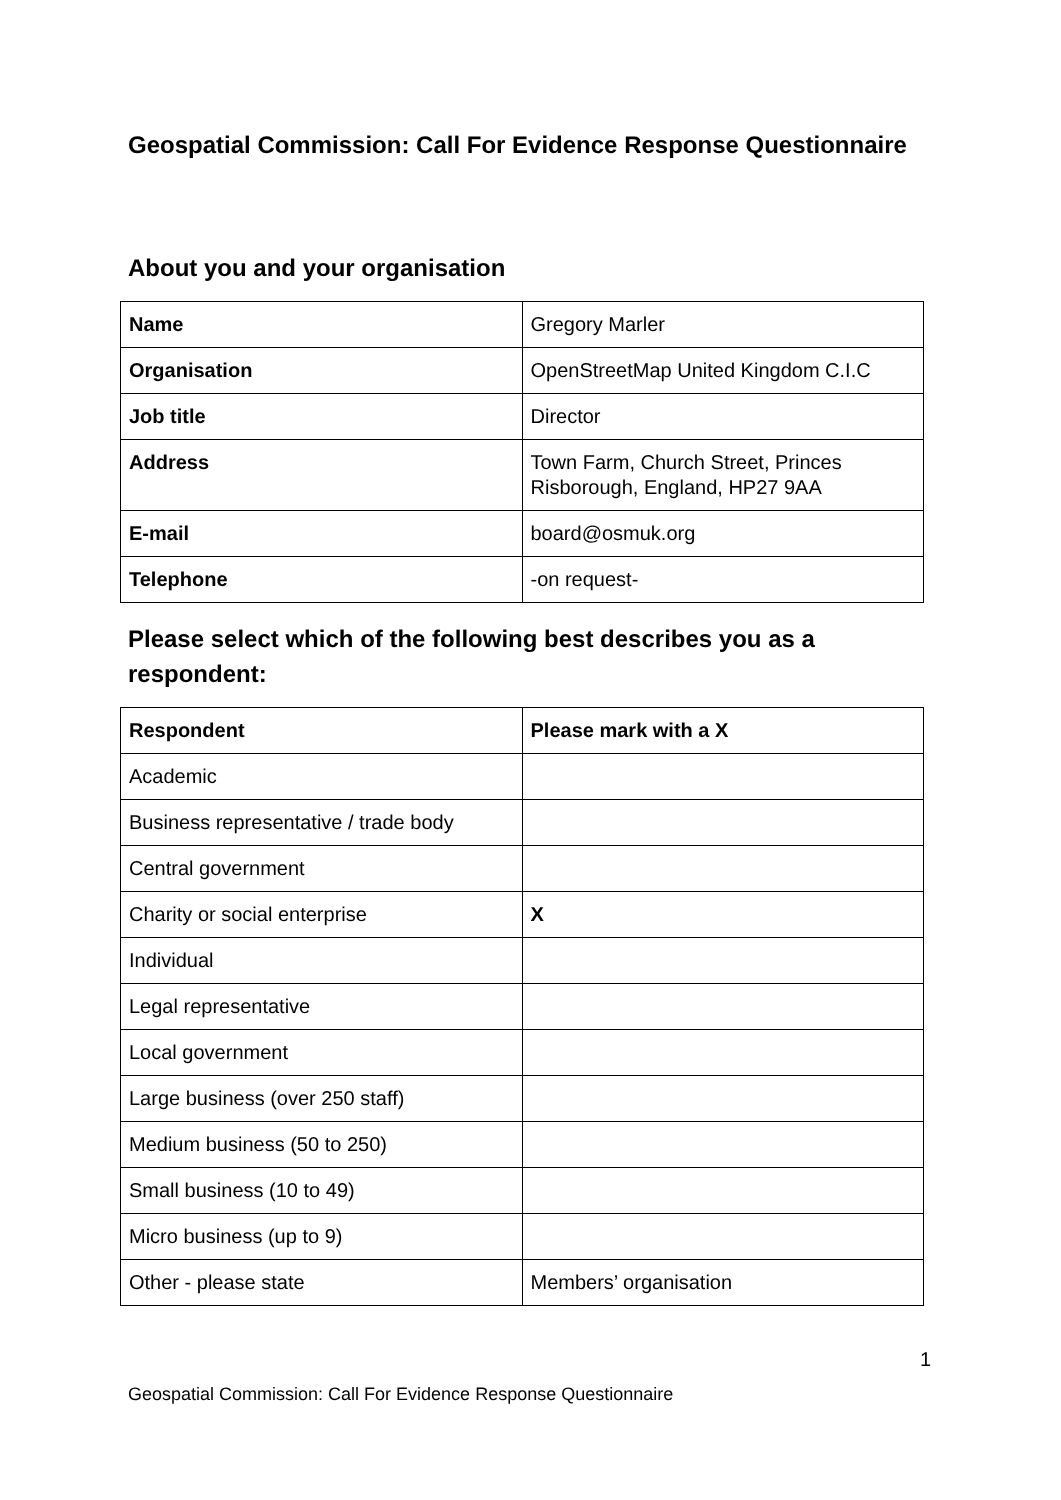Geospatial Commission: Call For Evidence Response Questionnaire
About you and your organisation
| Name | Gregory Marler |
| Organisation | OpenStreetMap United Kingdom C.I.C |
| Job title | Director |
| Address | Town Farm, Church Street, Princes Risborough, England, HP27 9AA |
| E-mail | board@osmuk.org |
| Telephone | -on request- |
Please select which of the following best describes you as a respondent:
| Respondent | Please mark with a X |
| Academic | |
| Business representative / trade body | |
| Central government | |
| Charity or social enterprise | X |
| Individual | |
| Legal representative | |
| Local government | |
| Large business (over 250 staff) | |
| Medium business (50 to 250) | |
| Small business (10 to 49) | |
| Micro business (up to 9) | |
| Other - please state | Members’ organisation |
1
Geospatial Commission: Call For Evidence Response Questionnaire